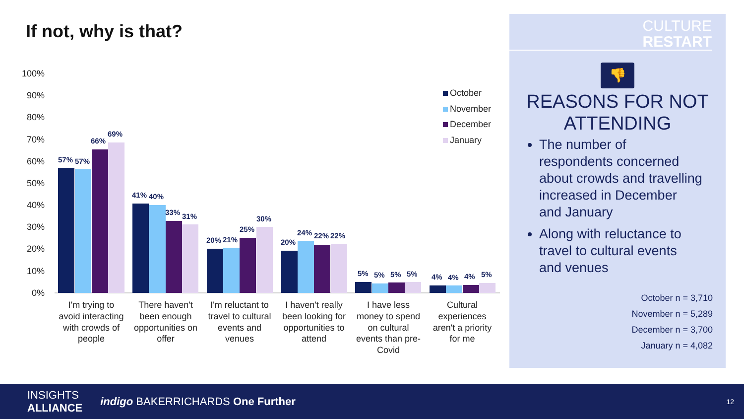If not, why is that?
100%
90%
80%
70%
60%
50%
40%
30%
20%
10%
0%
57%
57%
66%
69%
41%
40%
33%
31%
20%
21%
25%
30%
20%
24%
22%
22%
5%
5%
5%
5%
4%
4%
4%
5%
I'm trying to
avoid interacting
with crowds of
people
There haven't
been enough
opportunities on
offer
I'm reluctant to
travel to cultural
events and
venues
I haven't really
been looking for
opportunities to
attend
I have less
money to spend
on cultural
events than pre-
Covid
Cultural
experiences
aren't a priority
for me
October
November
December
January
CULTURE
RESTART
👎
REASONS FOR NOT
ATTENDING
The number of respondents concerned about crowds and travelling increased in December and January
Along with reluctance to travel to cultural events and venues
October n = 3,710
November n = 5,289
December n = 3,700
January n = 4,082
INSIGHTS
ALLIANCE indigo BAKERRICHARDS One Further 12